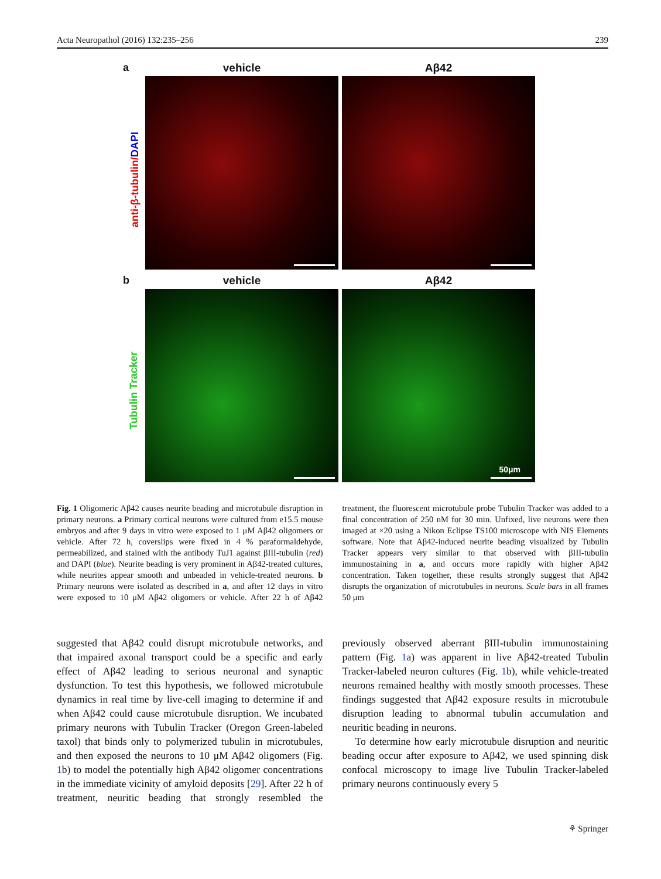Acta Neuropathol (2016) 132:235–256 239
anti-β-tubulin/DAPI
Tubulin Tracker
a vehicle Aβ42
b vehicle Aβ42
50μm
Fig. 1 Oligomeric Aβ42 causes neurite beading and microtubule disruption in primary neurons. a Primary cortical neurons were cultured from e15.5 mouse embryos and after 9 days in vitro were exposed to 1 μM Aβ42 oligomers or vehicle. After 72 h, coverslips were fixed in 4 % paraformaldehyde, permeabilized, and stained with the antibody TuJ1 against βIII-tubulin (red) and DAPI (blue). Neurite beading is very prominent in Aβ42-treated cultures, while neurites appear smooth and unbeaded in vehicle-treated neurons. b Primary neurons were isolated as described in a, and after 12 days in vitro were exposed to 10 μM Aβ42 oligomers or vehicle. After 22 h of Aβ42 treatment, the fluorescent microtubule probe Tubulin Tracker was added to a final concentration of 250 nM for 30 min. Unfixed, live neurons were then imaged at ×20 using a Nikon Eclipse TS100 microscope with NIS Elements software. Note that Aβ42-induced neurite beading visualized by Tubulin Tracker appears very similar to that observed with βIII-tubulin immunostaining in a, and occurs more rapidly with higher Aβ42 concentration. Taken together, these results strongly suggest that Aβ42 disrupts the organization of microtubules in neurons. Scale bars in all frames 50 μm
suggested that Aβ42 could disrupt microtubule networks, and that impaired axonal transport could be a specific and early effect of Aβ42 leading to serious neuronal and synaptic dysfunction. To test this hypothesis, we followed microtubule dynamics in real time by live-cell imaging to determine if and when Aβ42 could cause microtubule disruption. We incubated primary neurons with Tubulin Tracker (Oregon Green-labeled taxol) that binds only to polymerized tubulin in microtubules, and then exposed the neurons to 10 μM Aβ42 oligomers (Fig. 1b) to model the potentially high Aβ42 oligomer concentrations in the immediate vicinity of amyloid deposits [29]. After 22 h of treatment, neuritic beading that strongly resembled the previously observed aberrant βIII-tubulin immunostaining pattern (Fig. 1a) was apparent in live Aβ42-treated Tubulin Tracker-labeled neuron cultures (Fig. 1b), while vehicle-treated neurons remained healthy with mostly smooth processes. These findings suggested that Aβ42 exposure results in microtubule disruption leading to abnormal tubulin accumulation and neuritic beading in neurons.
To determine how early microtubule disruption and neuritic beading occur after exposure to Aβ42, we used spinning disk confocal microscopy to image live Tubulin Tracker-labeled primary neurons continuously every 5
⚘ Springer